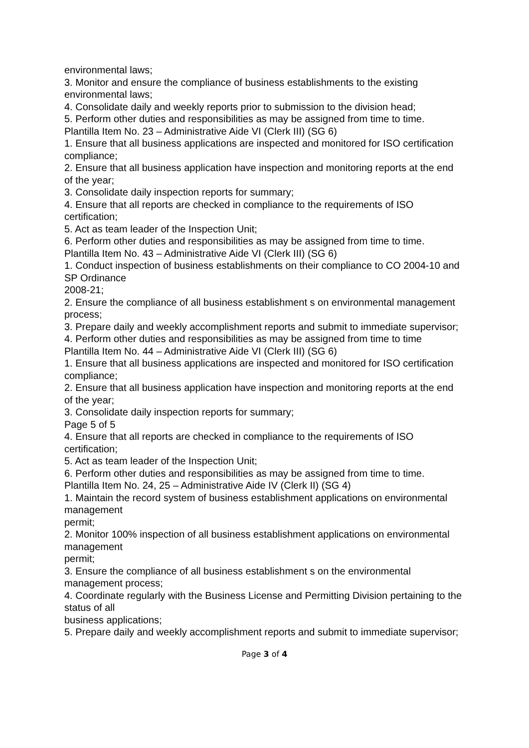environmental laws;
3. Monitor and ensure the compliance of business establishments to the existing environmental laws;
4. Consolidate daily and weekly reports prior to submission to the division head;
5. Perform other duties and responsibilities as may be assigned from time to time.
Plantilla Item No. 23 – Administrative Aide VI (Clerk III) (SG 6)
1. Ensure that all business applications are inspected and monitored for ISO certification compliance;
2. Ensure that all business application have inspection and monitoring reports at the end of the year;
3. Consolidate daily inspection reports for summary;
4. Ensure that all reports are checked in compliance to the requirements of ISO certification;
5. Act as team leader of the Inspection Unit;
6. Perform other duties and responsibilities as may be assigned from time to time.
Plantilla Item No. 43 – Administrative Aide VI (Clerk III) (SG 6)
1. Conduct inspection of business establishments on their compliance to CO 2004-10 and SP Ordinance
2008-21;
2. Ensure the compliance of all business establishment s on environmental management process;
3. Prepare daily and weekly accomplishment reports and submit to immediate supervisor;
4. Perform other duties and responsibilities as may be assigned from time to time
Plantilla Item No. 44 – Administrative Aide VI (Clerk III) (SG 6)
1. Ensure that all business applications are inspected and monitored for ISO certification compliance;
2. Ensure that all business application have inspection and monitoring reports at the end of the year;
3. Consolidate daily inspection reports for summary;
Page 5 of 5
4. Ensure that all reports are checked in compliance to the requirements of ISO certification;
5. Act as team leader of the Inspection Unit;
6. Perform other duties and responsibilities as may be assigned from time to time.
Plantilla Item No. 24, 25 – Administrative Aide IV (Clerk II) (SG 4)
1. Maintain the record system of business establishment applications on environmental management
permit;
2. Monitor 100% inspection of all business establishment applications on environmental management
permit;
3. Ensure the compliance of all business establishment s on the environmental management process;
4. Coordinate regularly with the Business License and Permitting Division pertaining to the status of all
business applications;
5. Prepare daily and weekly accomplishment reports and submit to immediate supervisor;
Page 3 of 4